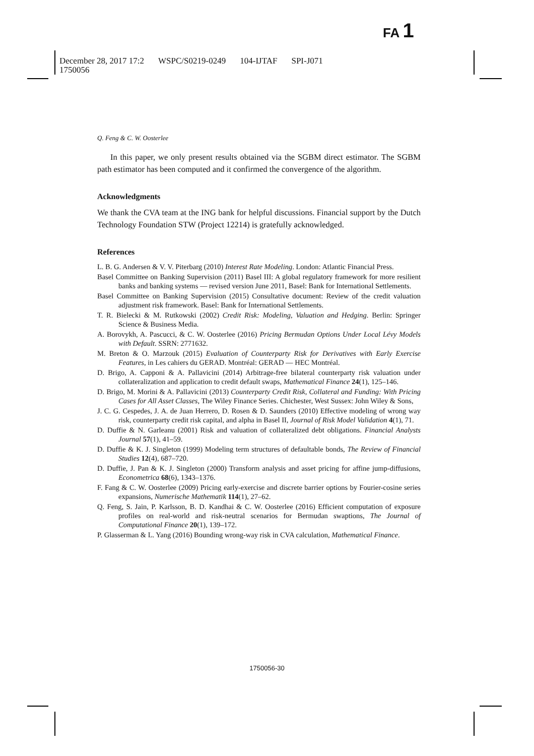FA 1
December 28, 2017 17:2 WSPC/S0219-0249 104-IJTAF SPI-J071
1750056
Q. Feng & C. W. Oosterlee
In this paper, we only present results obtained via the SGBM direct estimator. The SGBM path estimator has been computed and it confirmed the convergence of the algorithm.
Acknowledgments
We thank the CVA team at the ING bank for helpful discussions. Financial support by the Dutch Technology Foundation STW (Project 12214) is gratefully acknowledged.
References
L. B. G. Andersen & V. V. Piterbarg (2010) Interest Rate Modeling. London: Atlantic Financial Press.
Basel Committee on Banking Supervision (2011) Basel III: A global regulatory framework for more resilient banks and banking systems — revised version June 2011, Basel: Bank for International Settlements.
Basel Committee on Banking Supervision (2015) Consultative document: Review of the credit valuation adjustment risk framework. Basel: Bank for International Settlements.
T. R. Bielecki & M. Rutkowski (2002) Credit Risk: Modeling, Valuation and Hedging. Berlin: Springer Science & Business Media.
A. Borovykh, A. Pascucci, & C. W. Oosterlee (2016) Pricing Bermudan Options Under Local Lévy Models with Default. SSRN: 2771632.
M. Breton & O. Marzouk (2015) Evaluation of Counterparty Risk for Derivatives with Early Exercise Features, in Les cahiers du GERAD. Montréal: GERAD — HEC Montréal.
D. Brigo, A. Capponi & A. Pallavicini (2014) Arbitrage-free bilateral counterparty risk valuation under collateralization and application to credit default swaps, Mathematical Finance 24(1), 125–146.
D. Brigo, M. Morini & A. Pallavicini (2013) Counterparty Credit Risk, Collateral and Funding: With Pricing Cases for All Asset Classes, The Wiley Finance Series. Chichester, West Sussex: John Wiley & Sons,
J. C. G. Cespedes, J. A. de Juan Herrero, D. Rosen & D. Saunders (2010) Effective modeling of wrong way risk, counterparty credit risk capital, and alpha in Basel II, Journal of Risk Model Validation 4(1), 71.
D. Duffie & N. Garleanu (2001) Risk and valuation of collateralized debt obligations. Financial Analysts Journal 57(1), 41–59.
D. Duffie & K. J. Singleton (1999) Modeling term structures of defaultable bonds, The Review of Financial Studies 12(4), 687–720.
D. Duffie, J. Pan & K. J. Singleton (2000) Transform analysis and asset pricing for affine jump-diffusions, Econometrica 68(6), 1343–1376.
F. Fang & C. W. Oosterlee (2009) Pricing early-exercise and discrete barrier options by Fourier-cosine series expansions, Numerische Mathematik 114(1), 27–62.
Q. Feng, S. Jain, P. Karlsson, B. D. Kandhai & C. W. Oosterlee (2016) Efficient computation of exposure profiles on real-world and risk-neutral scenarios for Bermudan swaptions, The Journal of Computational Finance 20(1), 139–172.
P. Glasserman & L. Yang (2016) Bounding wrong-way risk in CVA calculation, Mathematical Finance.
1750056-30